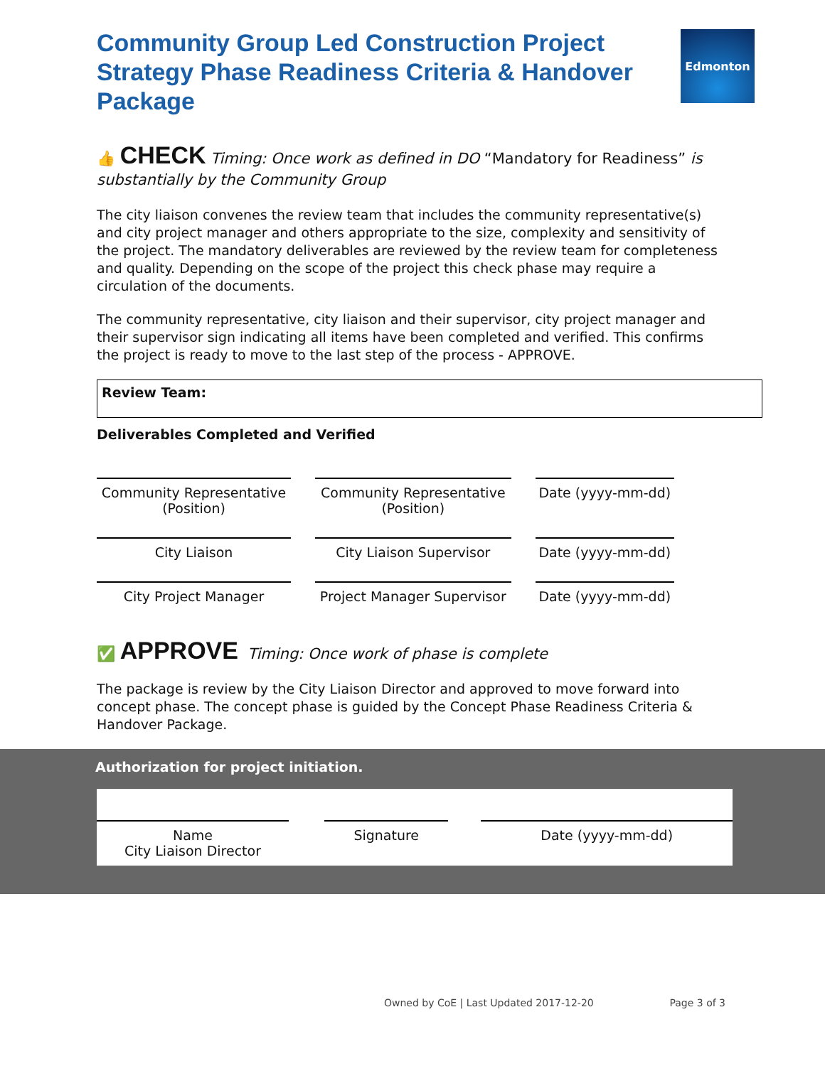Edmonton
Community Group Led Construction Project Strategy Phase Readiness Criteria & Handover Package
👍 CHECK Timing: Once work as defined in DO “Mandatory for Readiness” is substantially by the Community Group
The city liaison convenes the review team that includes the community representative(s) and city project manager and others appropriate to the size, complexity and sensitivity of the project. The mandatory deliverables are reviewed by the review team for completeness and quality. Depending on the scope of the project this check phase may require a circulation of the documents.
The community representative, city liaison and their supervisor, city project manager and their supervisor sign indicating all items have been completed and verified. This confirms the project is ready to move to the last step of the process - APPROVE.
Review Team:
Deliverables Completed and Verified
| Community Representative (Position) | Community Representative (Position) | Date (yyyy-mm-dd) |
| City Liaison | City Liaison Supervisor | Date (yyyy-mm-dd) |
| City Project Manager | Project Manager Supervisor | Date (yyyy-mm-dd) |
✅ APPROVE Timing: Once work of phase is complete
The package is review by the City Liaison Director and approved to move forward into concept phase. The concept phase is guided by the Concept Phase Readiness Criteria & Handover Package.
Authorization for project initiation.
| Name City Liaison Director | | Signature | | Date (yyyy-mm-dd) |
Owned by CoE | Last Updated 2017-12-20 Page 3 of 3